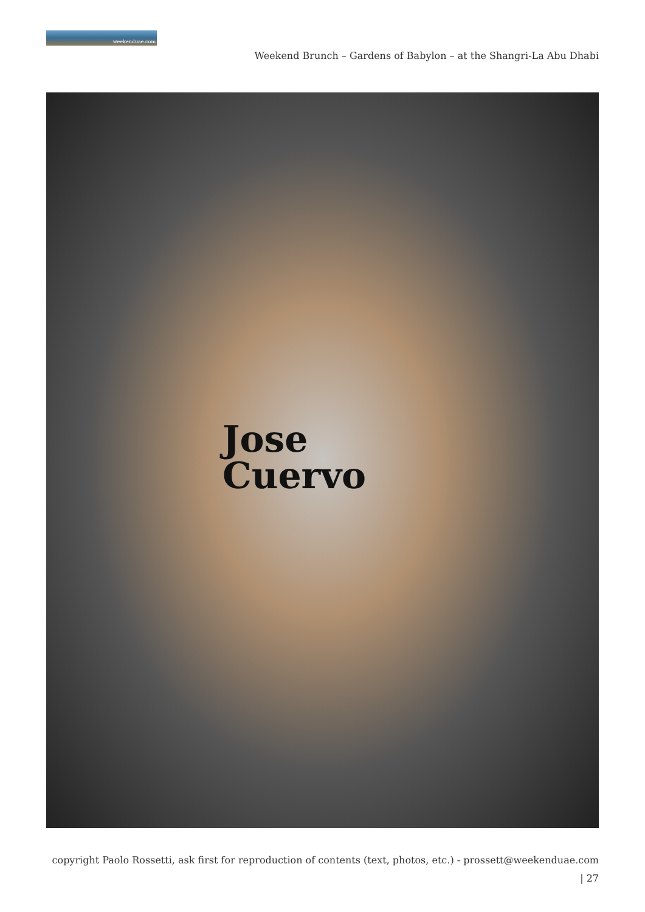weekenduae.com
Weekend Brunch – Gardens of Babylon – at the Shangri-La Abu Dhabi
Jose
Cuervo
copyright Paolo Rossetti, ask first for reproduction of contents (text, photos, etc.) - prossett@weekenduae.com
| 27